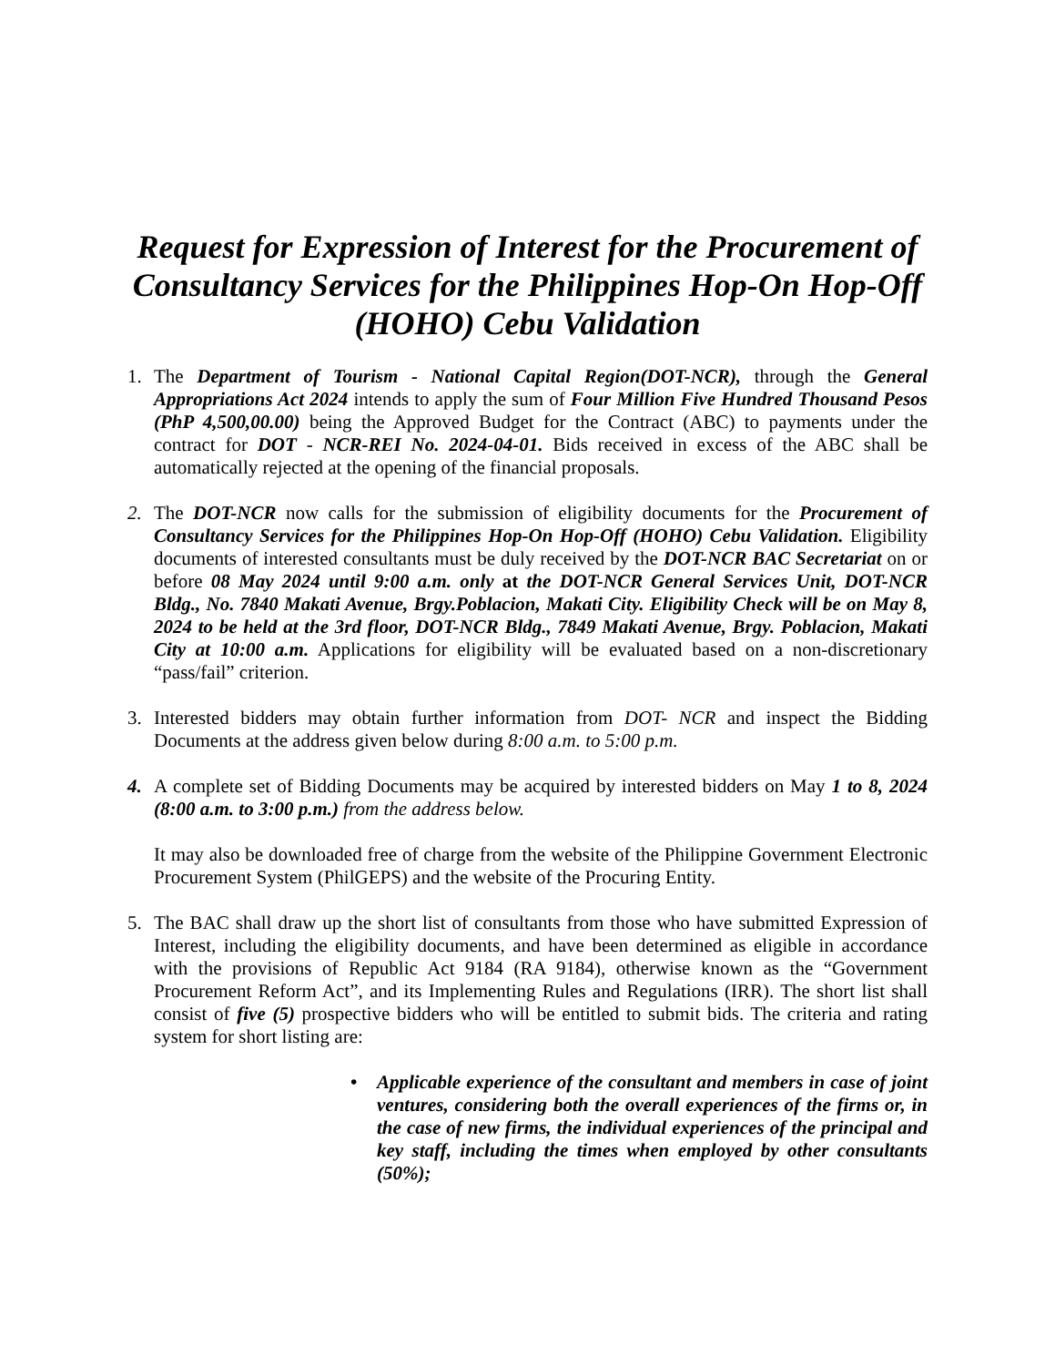Request for Expression of Interest for the Procurement of Consultancy Services for the Philippines Hop-On Hop-Off (HOHO) Cebu Validation
1. The Department of Tourism - National Capital Region(DOT-NCR), through the General Appropriations Act 2024 intends to apply the sum of Four Million Five Hundred Thousand Pesos (PhP 4,500,00.00) being the Approved Budget for the Contract (ABC) to payments under the contract for DOT - NCR-REI No. 2024-04-01. Bids received in excess of the ABC shall be automatically rejected at the opening of the financial proposals.
2. The DOT-NCR now calls for the submission of eligibility documents for the Procurement of Consultancy Services for the Philippines Hop-On Hop-Off (HOHO) Cebu Validation. Eligibility documents of interested consultants must be duly received by the DOT-NCR BAC Secretariat on or before 08 May 2024 until 9:00 a.m. only at the DOT-NCR General Services Unit, DOT-NCR Bldg., No. 7840 Makati Avenue, Brgy.Poblacion, Makati City. Eligibility Check will be on May 8, 2024 to be held at the 3rd floor, DOT-NCR Bldg., 7849 Makati Avenue, Brgy. Poblacion, Makati City at 10:00 a.m. Applications for eligibility will be evaluated based on a non-discretionary “pass/fail” criterion.
3. Interested bidders may obtain further information from DOT- NCR and inspect the Bidding Documents at the address given below during 8:00 a.m. to 5:00 p.m.
4. A complete set of Bidding Documents may be acquired by interested bidders on May 1 to 8, 2024 (8:00 a.m. to 3:00 p.m.) from the address below.
It may also be downloaded free of charge from the website of the Philippine Government Electronic Procurement System (PhilGEPS) and the website of the Procuring Entity.
5. The BAC shall draw up the short list of consultants from those who have submitted Expression of Interest, including the eligibility documents, and have been determined as eligible in accordance with the provisions of Republic Act 9184 (RA 9184), otherwise known as the “Government Procurement Reform Act”, and its Implementing Rules and Regulations (IRR). The short list shall consist of five (5) prospective bidders who will be entitled to submit bids. The criteria and rating system for short listing are:
• Applicable experience of the consultant and members in case of joint ventures, considering both the overall experiences of the firms or, in the case of new firms, the individual experiences of the principal and key staff, including the times when employed by other consultants (50%);